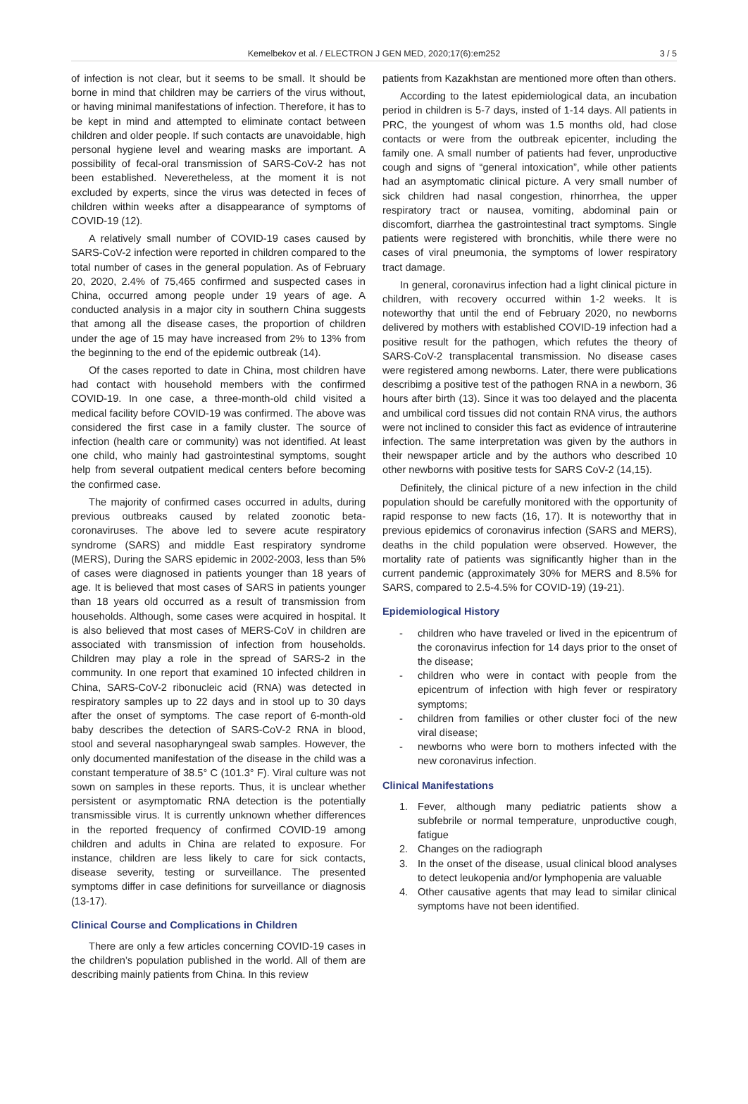Kemelbekov et al. / ELECTRON J GEN MED, 2020;17(6):em252 3 / 5
of infection is not clear, but it seems to be small. It should be borne in mind that children may be carriers of the virus without, or having minimal manifestations of infection. Therefore, it has to be kept in mind and attempted to eliminate contact between children and older people. If such contacts are unavoidable, high personal hygiene level and wearing masks are important. A possibility of fecal-oral transmission of SARS-CoV-2 has not been established. Neveretheless, at the moment it is not excluded by experts, since the virus was detected in feces of children within weeks after a disappearance of symptoms of COVID-19 (12).
A relatively small number of COVID-19 cases caused by SARS-CoV-2 infection were reported in children compared to the total number of cases in the general population. As of February 20, 2020, 2.4% of 75,465 confirmed and suspected cases in China, occurred among people under 19 years of age. A conducted analysis in a major city in southern China suggests that among all the disease cases, the proportion of children under the age of 15 may have increased from 2% to 13% from the beginning to the end of the epidemic outbreak (14).
Of the cases reported to date in China, most children have had contact with household members with the confirmed COVID-19. In one case, a three-month-old child visited a medical facility before COVID-19 was confirmed. The above was considered the first case in a family cluster. The source of infection (health care or community) was not identified. At least one child, who mainly had gastrointestinal symptoms, sought help from several outpatient medical centers before becoming the confirmed case.
The majority of confirmed cases occurred in adults, during previous outbreaks caused by related zoonotic beta-coronaviruses. The above led to severe acute respiratory syndrome (SARS) and middle East respiratory syndrome (MERS), During the SARS epidemic in 2002-2003, less than 5% of cases were diagnosed in patients younger than 18 years of age. It is believed that most cases of SARS in patients younger than 18 years old occurred as a result of transmission from households. Although, some cases were acquired in hospital. It is also believed that most cases of MERS-CoV in children are associated with transmission of infection from households. Children may play a role in the spread of SARS-2 in the community. In one report that examined 10 infected children in China, SARS-CoV-2 ribonucleic acid (RNA) was detected in respiratory samples up to 22 days and in stool up to 30 days after the onset of symptoms. The case report of 6-month-old baby describes the detection of SARS-CoV-2 RNA in blood, stool and several nasopharyngeal swab samples. However, the only documented manifestation of the disease in the child was a constant temperature of 38.5° C (101.3° F). Viral culture was not sown on samples in these reports. Thus, it is unclear whether persistent or asymptomatic RNA detection is the potentially transmissible virus. It is currently unknown whether differences in the reported frequency of confirmed COVID-19 among children and adults in China are related to exposure. For instance, children are less likely to care for sick contacts, disease severity, testing or surveillance. The presented symptoms differ in case definitions for surveillance or diagnosis (13-17).
Clinical Course and Complications in Children
There are only a few articles concerning COVID-19 cases in the children’s population published in the world. All of them are describing mainly patients from China. In this review
patients from Kazakhstan are mentioned more often than others.
According to the latest epidemiological data, an incubation period in children is 5-7 days, insted of 1-14 days. All patients in PRC, the youngest of whom was 1.5 months old, had close contacts or were from the outbreak epicenter, including the family one. A small number of patients had fever, unproductive cough and signs of “general intoxication”, while other patients had an asymptomatic clinical picture. A very small number of sick children had nasal congestion, rhinorrhea, the upper respiratory tract or nausea, vomiting, abdominal pain or discomfort, diarrhea the gastrointestinal tract symptoms. Single patients were registered with bronchitis, while there were no cases of viral pneumonia, the symptoms of lower respiratory tract damage.
In general, coronavirus infection had a light clinical picture in children, with recovery occurred within 1-2 weeks. It is noteworthy that until the end of February 2020, no newborns delivered by mothers with established COVID-19 infection had a positive result for the pathogen, which refutes the theory of SARS-CoV-2 transplacental transmission. No disease cases were registered among newborns. Later, there were publications describimg a positive test of the pathogen RNA in a newborn, 36 hours after birth (13). Since it was too delayed and the placenta and umbilical cord tissues did not contain RNA virus, the authors were not inclined to consider this fact as evidence of intrauterine infection. The same interpretation was given by the authors in their newspaper article and by the authors who described 10 other newborns with positive tests for SARS CoV-2 (14,15).
Definitely, the clinical picture of a new infection in the child population should be carefully monitored with the opportunity of rapid response to new facts (16, 17). It is noteworthy that in previous epidemics of coronavirus infection (SARS and MERS), deaths in the child population were observed. However, the mortality rate of patients was significantly higher than in the current pandemic (approximately 30% for MERS and 8.5% for SARS, compared to 2.5-4.5% for COVID-19) (19-21).
Epidemiological History
- children who have traveled or lived in the epicentrum of the coronavirus infection for 14 days prior to the onset of the disease;
- children who were in contact with people from the epicentrum of infection with high fever or respiratory symptoms;
- children from families or other cluster foci of the new viral disease;
- newborns who were born to mothers infected with the new coronavirus infection.
Clinical Manifestations
1. Fever, although many pediatric patients show a subfebrile or normal temperature, unproductive cough, fatigue
2. Changes on the radiograph
3. In the onset of the disease, usual clinical blood analyses to detect leukopenia and/or lymphopenia are valuable
4. Other causative agents that may lead to similar clinical symptoms have not been identified.